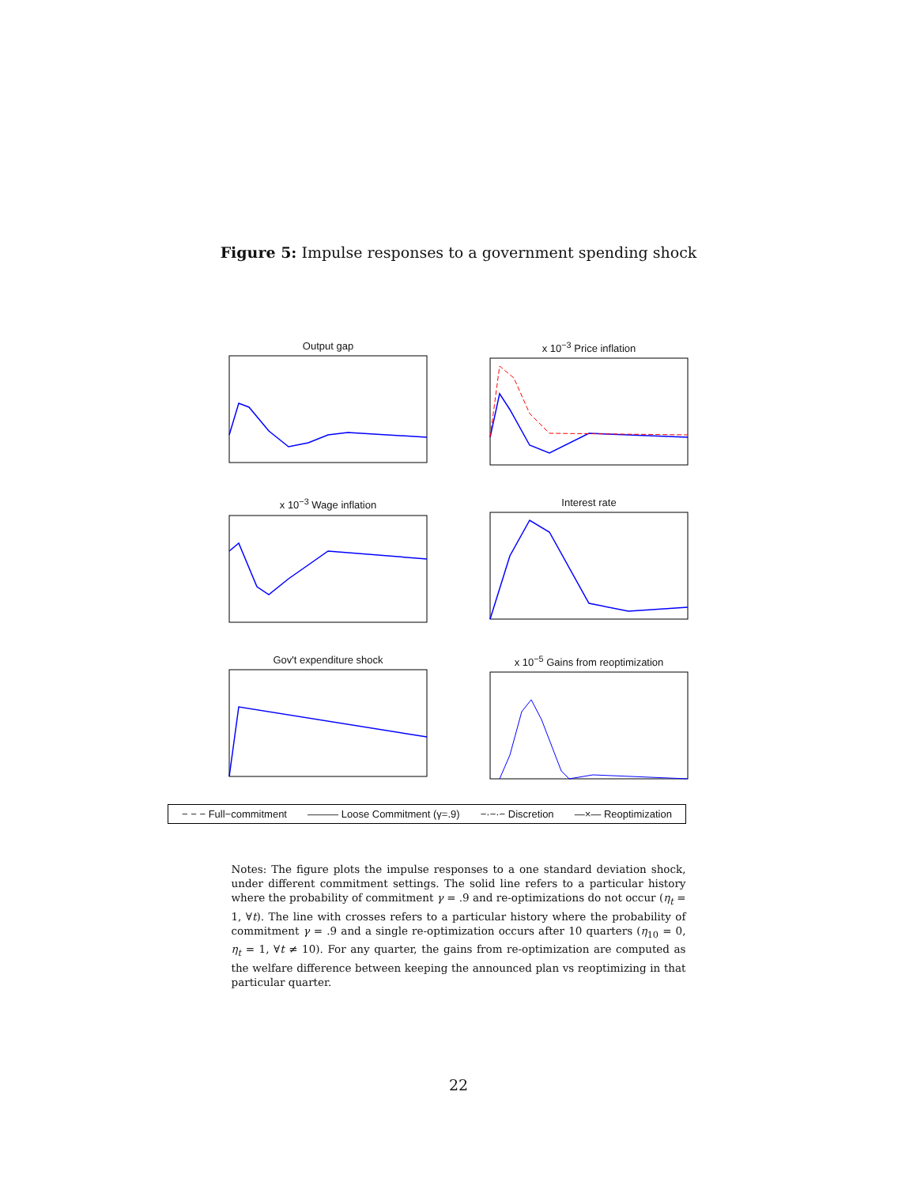Figure 5: Impulse responses to a government spending shock
Output gap
x 10<sup>−3</sup> Price inflation
x 10<sup>−3</sup> Wage inflation
Interest rate
Gov't expenditure shock
x 10<sup>−5</sup> Gains from reoptimization
− − − Full−commitment ——— Loose Commitment (γ=.9) −·−·− Discretion —×— Reoptimization
Notes: The figure plots the impulse responses to a one standard deviation shock, under different commitment settings. The solid line refers to a particular history where the probability of commitment γ = .9 and re-optimizations do not occur (η<sub>t</sub> = 1, ∀t). The line with crosses refers to a particular history where the probability of commitment γ = .9 and a single re-optimization occurs after 10 quarters (η<sub>10</sub> = 0, η<sub>t</sub> = 1, ∀t ≠ 10). For any quarter, the gains from re-optimization are computed as the welfare difference between keeping the announced plan vs reoptimizing in that particular quarter.
22